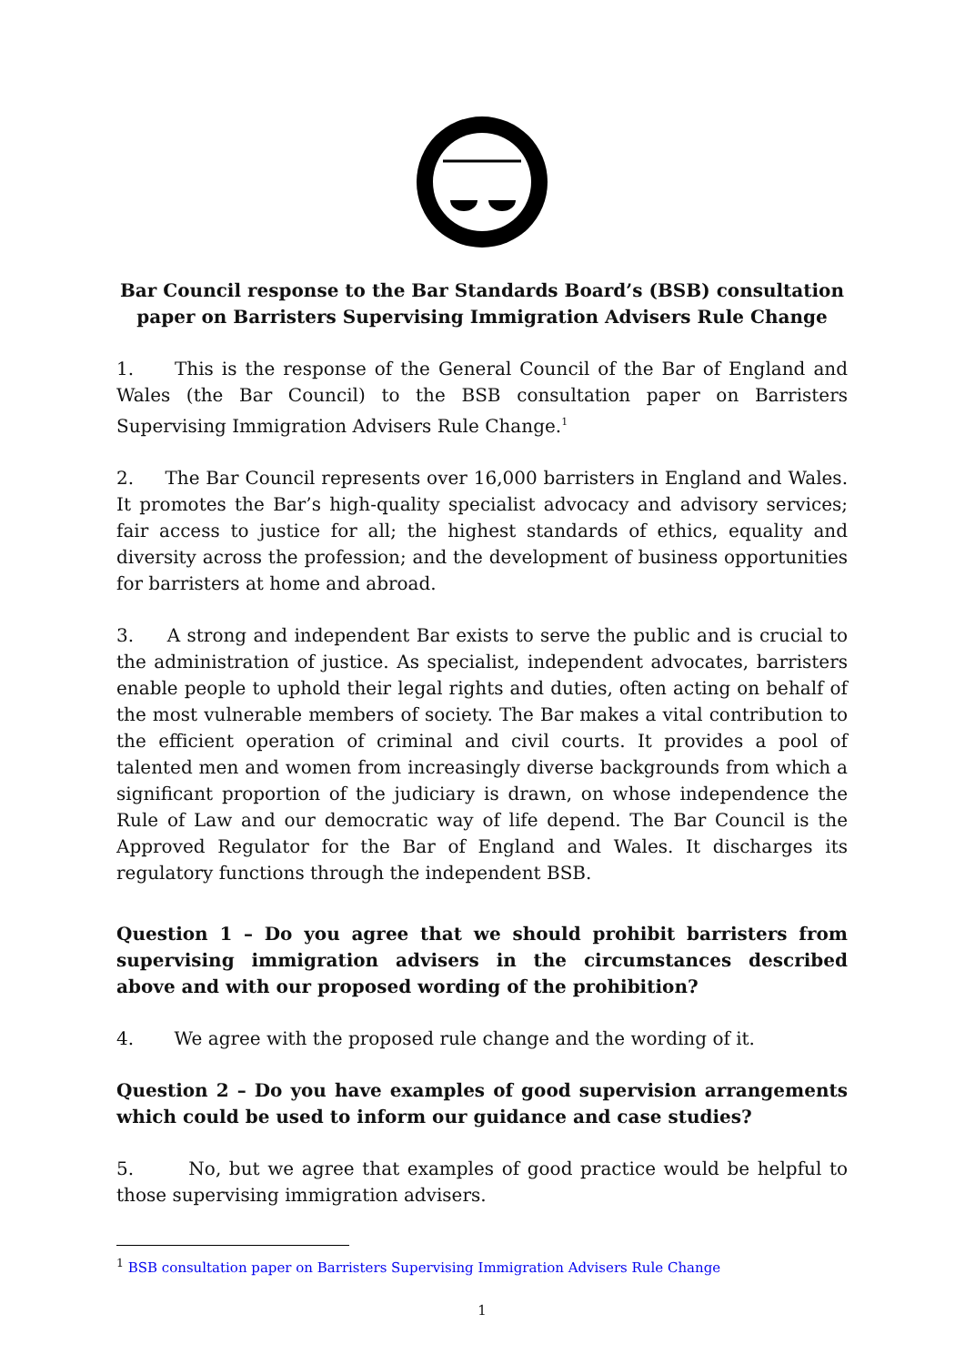Bar Council response to the Bar Standards Board’s (BSB) consultation paper on Barristers Supervising Immigration Advisers Rule Change
1. This is the response of the General Council of the Bar of England and Wales (the Bar Council) to the BSB consultation paper on Barristers Supervising Immigration Advisers Rule Change.<sup>1</sup>
2. The Bar Council represents over 16,000 barristers in England and Wales. It promotes the Bar’s high-quality specialist advocacy and advisory services; fair access to justice for all; the highest standards of ethics, equality and diversity across the profession; and the development of business opportunities for barristers at home and abroad.
3. A strong and independent Bar exists to serve the public and is crucial to the administration of justice. As specialist, independent advocates, barristers enable people to uphold their legal rights and duties, often acting on behalf of the most vulnerable members of society. The Bar makes a vital contribution to the efficient operation of criminal and civil courts. It provides a pool of talented men and women from increasingly diverse backgrounds from which a significant proportion of the judiciary is drawn, on whose independence the Rule of Law and our democratic way of life depend. The Bar Council is the Approved Regulator for the Bar of England and Wales. It discharges its regulatory functions through the independent BSB.
Question 1 – Do you agree that we should prohibit barristers from supervising immigration advisers in the circumstances described above and with our proposed wording of the prohibition?
4. We agree with the proposed rule change and the wording of it.
Question 2 – Do you have examples of good supervision arrangements which could be used to inform our guidance and case studies?
5. No, but we agree that examples of good practice would be helpful to those supervising immigration advisers.
<sup>1</sup> BSB consultation paper on Barristers Supervising Immigration Advisers Rule Change
1